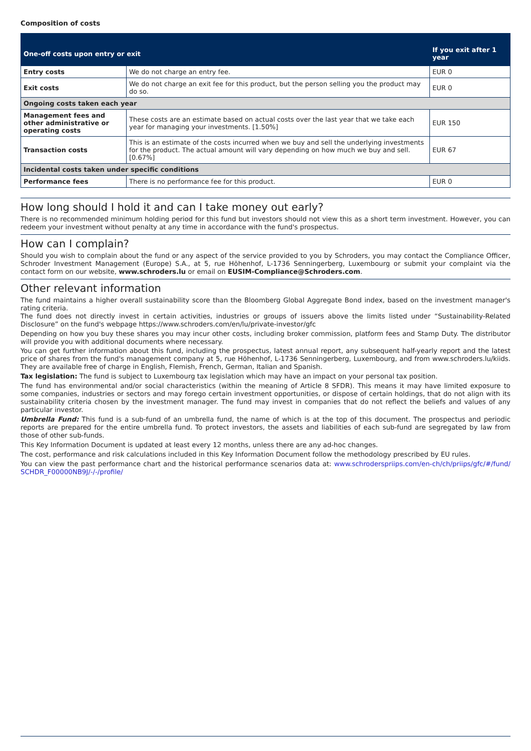Composition of costs
| One-off costs upon entry or exit | | If you exit after 1 year |
| --- | --- | --- |
| Entry costs | We do not charge an entry fee. | EUR 0 |
| Exit costs | We do not charge an exit fee for this product, but the person selling you the product may do so. | EUR 0 |
| Ongoing costs taken each year | | |
| Management fees and other administrative or operating costs | These costs are an estimate based on actual costs over the last year that we take each year for managing your investments. [1.50%] | EUR 150 |
| Transaction costs | This is an estimate of the costs incurred when we buy and sell the underlying investments for the product. The actual amount will vary depending on how much we buy and sell. [0.67%] | EUR 67 |
| Incidental costs taken under specific conditions | | |
| Performance fees | There is no performance fee for this product. | EUR 0 |
How long should I hold it and can I take money out early?
There is no recommended minimum holding period for this fund but investors should not view this as a short term investment. However, you can redeem your investment without penalty at any time in accordance with the fund's prospectus.
How can I complain?
Should you wish to complain about the fund or any aspect of the service provided to you by Schroders, you may contact the Compliance Officer, Schroder Investment Management (Europe) S.A., at 5, rue Höhenhof, L-1736 Senningerberg, Luxembourg or submit your complaint via the contact form on our website, www.schroders.lu or email on EUSIM-Compliance@Schroders.com.
Other relevant information
The fund maintains a higher overall sustainability score than the Bloomberg Global Aggregate Bond index, based on the investment manager's rating criteria.
The fund does not directly invest in certain activities, industries or groups of issuers above the limits listed under “Sustainability-Related Disclosure” on the fund's webpage https://www.schroders.com/en/lu/private-investor/gfc
Depending on how you buy these shares you may incur other costs, including broker commission, platform fees and Stamp Duty. The distributor will provide you with additional documents where necessary.
You can get further information about this fund, including the prospectus, latest annual report, any subsequent half-yearly report and the latest price of shares from the fund's management company at 5, rue Höhenhof, L-1736 Senningerberg, Luxembourg, and from www.schroders.lu/kiids. They are available free of charge in English, Flemish, French, German, Italian and Spanish.
Tax legislation: The fund is subject to Luxembourg tax legislation which may have an impact on your personal tax position.
The fund has environmental and/or social characteristics (within the meaning of Article 8 SFDR). This means it may have limited exposure to some companies, industries or sectors and may forego certain investment opportunities, or dispose of certain holdings, that do not align with its sustainability criteria chosen by the investment manager. The fund may invest in companies that do not reflect the beliefs and values of any particular investor.
Umbrella Fund: This fund is a sub-fund of an umbrella fund, the name of which is at the top of this document. The prospectus and periodic reports are prepared for the entire umbrella fund. To protect investors, the assets and liabilities of each sub-fund are segregated by law from those of other sub-funds.
This Key Information Document is updated at least every 12 months, unless there are any ad-hoc changes.
The cost, performance and risk calculations included in this Key Information Document follow the methodology prescribed by EU rules.
You can view the past performance chart and the historical performance scenarios data at: www.schroderspriips.com/en-ch/ch/priips/gfc/#/fund/ SCHDR_F00000NB9J/-/-/profile/